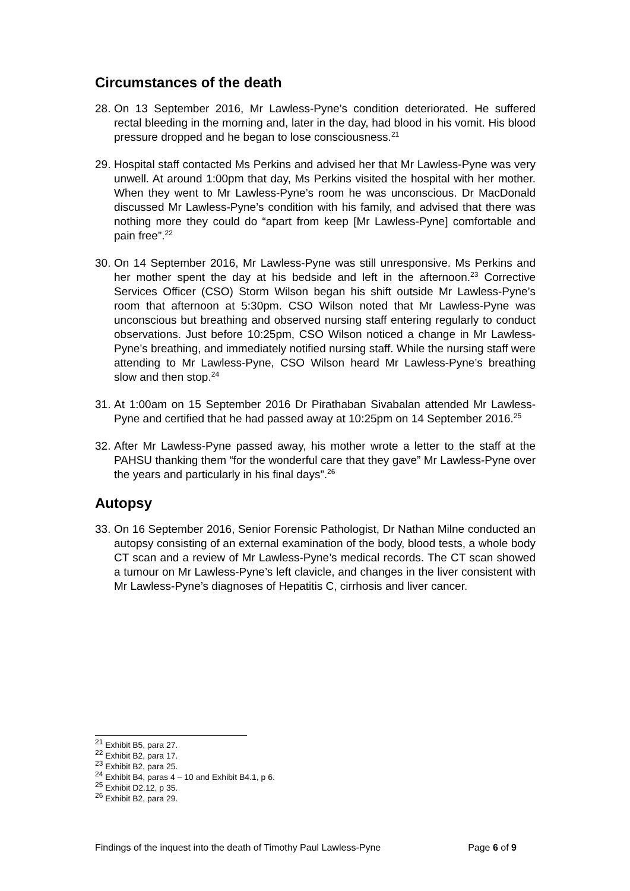Circumstances of the death
28. On 13 September 2016, Mr Lawless-Pyne’s condition deteriorated. He suffered rectal bleeding in the morning and, later in the day, had blood in his vomit. His blood pressure dropped and he began to lose consciousness.<sup>21</sup>
29. Hospital staff contacted Ms Perkins and advised her that Mr Lawless-Pyne was very unwell. At around 1:00pm that day, Ms Perkins visited the hospital with her mother. When they went to Mr Lawless-Pyne’s room he was unconscious. Dr MacDonald discussed Mr Lawless-Pyne’s condition with his family, and advised that there was nothing more they could do “apart from keep [Mr Lawless-Pyne] comfortable and pain free”.<sup>22</sup>
30. On 14 September 2016, Mr Lawless-Pyne was still unresponsive. Ms Perkins and her mother spent the day at his bedside and left in the afternoon.<sup>23</sup> Corrective Services Officer (CSO) Storm Wilson began his shift outside Mr Lawless-Pyne’s room that afternoon at 5:30pm. CSO Wilson noted that Mr Lawless-Pyne was unconscious but breathing and observed nursing staff entering regularly to conduct observations. Just before 10:25pm, CSO Wilson noticed a change in Mr Lawless-Pyne’s breathing, and immediately notified nursing staff. While the nursing staff were attending to Mr Lawless-Pyne, CSO Wilson heard Mr Lawless-Pyne’s breathing slow and then stop.<sup>24</sup>
31. At 1:00am on 15 September 2016 Dr Pirathaban Sivabalan attended Mr Lawless-Pyne and certified that he had passed away at 10:25pm on 14 September 2016.<sup>25</sup>
32. After Mr Lawless-Pyne passed away, his mother wrote a letter to the staff at the PAHSU thanking them “for the wonderful care that they gave” Mr Lawless-Pyne over the years and particularly in his final days”.<sup>26</sup>
Autopsy
33. On 16 September 2016, Senior Forensic Pathologist, Dr Nathan Milne conducted an autopsy consisting of an external examination of the body, blood tests, a whole body CT scan and a review of Mr Lawless-Pyne’s medical records. The CT scan showed a tumour on Mr Lawless-Pyne’s left clavicle, and changes in the liver consistent with Mr Lawless-Pyne’s diagnoses of Hepatitis C, cirrhosis and liver cancer.
<sup>21</sup> Exhibit B5, para 27.
<sup>22</sup> Exhibit B2, para 17.
<sup>23</sup> Exhibit B2, para 25.
<sup>24</sup> Exhibit B4, paras 4 – 10 and Exhibit B4.1, p 6.
<sup>25</sup> Exhibit D2.12, p 35.
<sup>26</sup> Exhibit B2, para 29.
Findings of the inquest into the death of Timothy Paul Lawless-Pyne Page 6 of 9